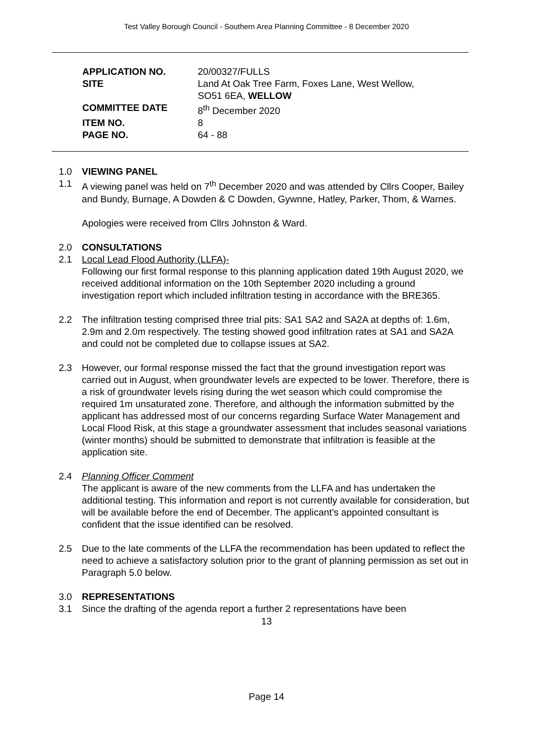Test Valley Borough Council - Southern Area Planning Committee - 8 December 2020
| APPLICATION NO. | 20/00327/FULLS |
| SITE | Land At Oak Tree Farm, Foxes Lane, West Wellow, SO51 6EA, WELLOW |
| COMMITTEE DATE | 8<sup>th</sup> December 2020 |
| ITEM NO. | 8 |
| PAGE NO. | 64 - 88 |
1.0 VIEWING PANEL
1.1 A viewing panel was held on 7<sup>th</sup> December 2020 and was attended by Cllrs Cooper, Bailey and Bundy, Burnage, A Dowden & C Dowden, Gywnne, Hatley, Parker, Thom, & Warnes.
Apologies were received from Cllrs Johnston & Ward.
2.0 CONSULTATIONS
2.1 Local Lead Flood Authority (LLFA)-
Following our first formal response to this planning application dated 19th August 2020, we received additional information on the 10th September 2020 including a ground investigation report which included infiltration testing in accordance with the BRE365.
2.2 The infiltration testing comprised three trial pits: SA1 SA2 and SA2A at depths of: 1.6m, 2.9m and 2.0m respectively. The testing showed good infiltration rates at SA1 and SA2A and could not be completed due to collapse issues at SA2.
2.3 However, our formal response missed the fact that the ground investigation report was carried out in August, when groundwater levels are expected to be lower. Therefore, there is a risk of groundwater levels rising during the wet season which could compromise the required 1m unsaturated zone. Therefore, and although the information submitted by the applicant has addressed most of our concerns regarding Surface Water Management and Local Flood Risk, at this stage a groundwater assessment that includes seasonal variations (winter months) should be submitted to demonstrate that infiltration is feasible at the application site.
2.4 Planning Officer Comment
The applicant is aware of the new comments from the LLFA and has undertaken the additional testing. This information and report is not currently available for consideration, but will be available before the end of December. The applicant’s appointed consultant is confident that the issue identified can be resolved.
2.5 Due to the late comments of the LLFA the recommendation has been updated to reflect the need to achieve a satisfactory solution prior to the grant of planning permission as set out in Paragraph 5.0 below.
3.0 REPRESENTATIONS
3.1 Since the drafting of the agenda report a further 2 representations have been
13
Page 14